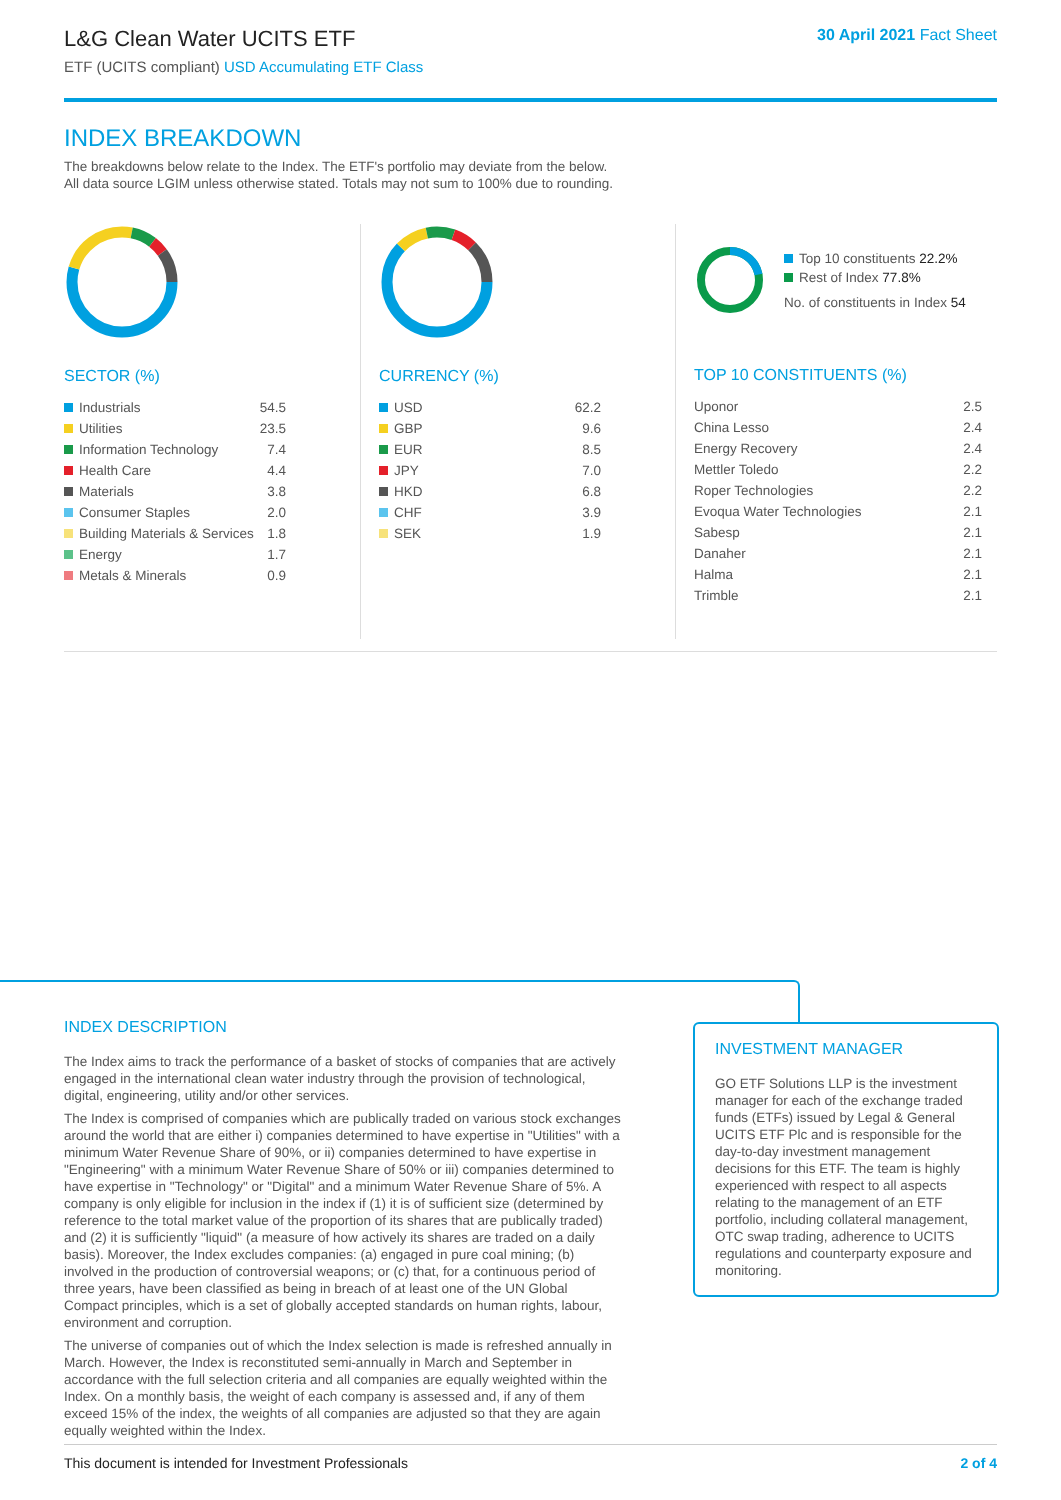L&G Clean Water UCITS ETF
ETF (UCITS compliant) USD Accumulating ETF Class
30 April 2021 Fact Sheet
INDEX BREAKDOWN
The breakdowns below relate to the Index. The ETF's portfolio may deviate from the below.
All data source LGIM unless otherwise stated. Totals may not sum to 100% due to rounding.
SECTOR (%)
| Industrials | 54.5 |
| Utilities | 23.5 |
| Information Technology | 7.4 |
| Health Care | 4.4 |
| Materials | 3.8 |
| Consumer Staples | 2.0 |
| Building Materials & Services | 1.8 |
| Energy | 1.7 |
| Metals & Minerals | 0.9 |
CURRENCY (%)
| USD | 62.2 |
| GBP | 9.6 |
| EUR | 8.5 |
| JPY | 7.0 |
| HKD | 6.8 |
| CHF | 3.9 |
| SEK | 1.9 |
Top 10 constituents 22.2%
Rest of Index 77.8%
No. of constituents in Index 54
TOP 10 CONSTITUENTS (%)
| Uponor | 2.5 |
| China Lesso | 2.4 |
| Energy Recovery | 2.4 |
| Mettler Toledo | 2.2 |
| Roper Technologies | 2.2 |
| Evoqua Water Technologies | 2.1 |
| Sabesp | 2.1 |
| Danaher | 2.1 |
| Halma | 2.1 |
| Trimble | 2.1 |
INDEX DESCRIPTION
The Index aims to track the performance of a basket of stocks of companies that are actively engaged in the international clean water industry through the provision of technological, digital, engineering, utility and/or other services.
The Index is comprised of companies which are publically traded on various stock exchanges around the world that are either i) companies determined to have expertise in "Utilities" with a minimum Water Revenue Share of 90%, or ii) companies determined to have expertise in "Engineering" with a minimum Water Revenue Share of 50% or iii) companies determined to have expertise in "Technology" or "Digital" and a minimum Water Revenue Share of 5%. A company is only eligible for inclusion in the index if (1) it is of sufficient size (determined by reference to the total market value of the proportion of its shares that are publically traded) and (2) it is sufficiently "liquid" (a measure of how actively its shares are traded on a daily basis). Moreover, the Index excludes companies: (a) engaged in pure coal mining; (b) involved in the production of controversial weapons; or (c) that, for a continuous period of three years, have been classified as being in breach of at least one of the UN Global Compact principles, which is a set of globally accepted standards on human rights, labour, environment and corruption.
The universe of companies out of which the Index selection is made is refreshed annually in March. However, the Index is reconstituted semi-annually in March and September in accordance with the full selection criteria and all companies are equally weighted within the Index. On a monthly basis, the weight of each company is assessed and, if any of them exceed 15% of the index, the weights of all companies are adjusted so that they are again equally weighted within the Index.
INVESTMENT MANAGER
GO ETF Solutions LLP is the investment manager for each of the exchange traded funds (ETFs) issued by Legal & General UCITS ETF Plc and is responsible for the day-to-day investment management decisions for this ETF. The team is highly experienced with respect to all aspects relating to the management of an ETF portfolio, including collateral management, OTC swap trading, adherence to UCITS regulations and counterparty exposure and monitoring.
This document is intended for Investment Professionals 2 of 4